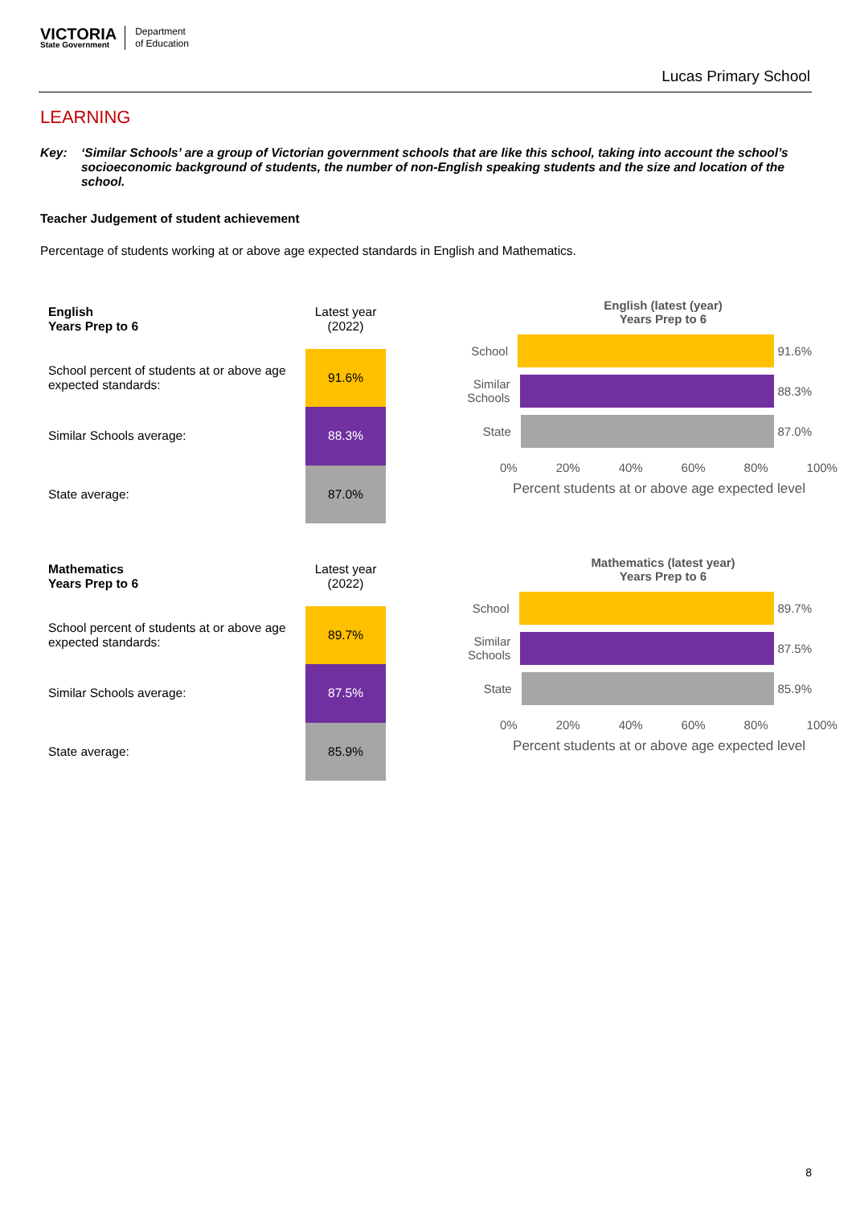VICTORIA
State Government
Department
of Education
Lucas Primary School
LEARNING
Key: ‘Similar Schools’ are a group of Victorian government schools that are like this school, taking into account the school’s socioeconomic background of students, the number of non-English speaking students and the size and location of the school.
Teacher Judgement of student achievement
Percentage of students working at or above age expected standards in English and Mathematics.
| English Years Prep to 6 | Latest year (2022) |
| School percent of students at or above age expected standards: | 91.6% |
| Similar Schools average: | 88.3% |
| State average: | 87.0% |
English (latest (year)
Years Prep to 6
School
91.6%
Similar Schools
88.3%
State
87.0%
0% 20% 40% 60% 80% 100%
Percent students at or above age expected level
| Mathematics Years Prep to 6 | Latest year (2022) |
| School percent of students at or above age expected standards: | 89.7% |
| Similar Schools average: | 87.5% |
| State average: | 85.9% |
Mathematics (latest year)
Years Prep to 6
School
89.7%
Similar Schools
87.5%
State
85.9%
0% 20% 40% 60% 80% 100%
Percent students at or above age expected level
8